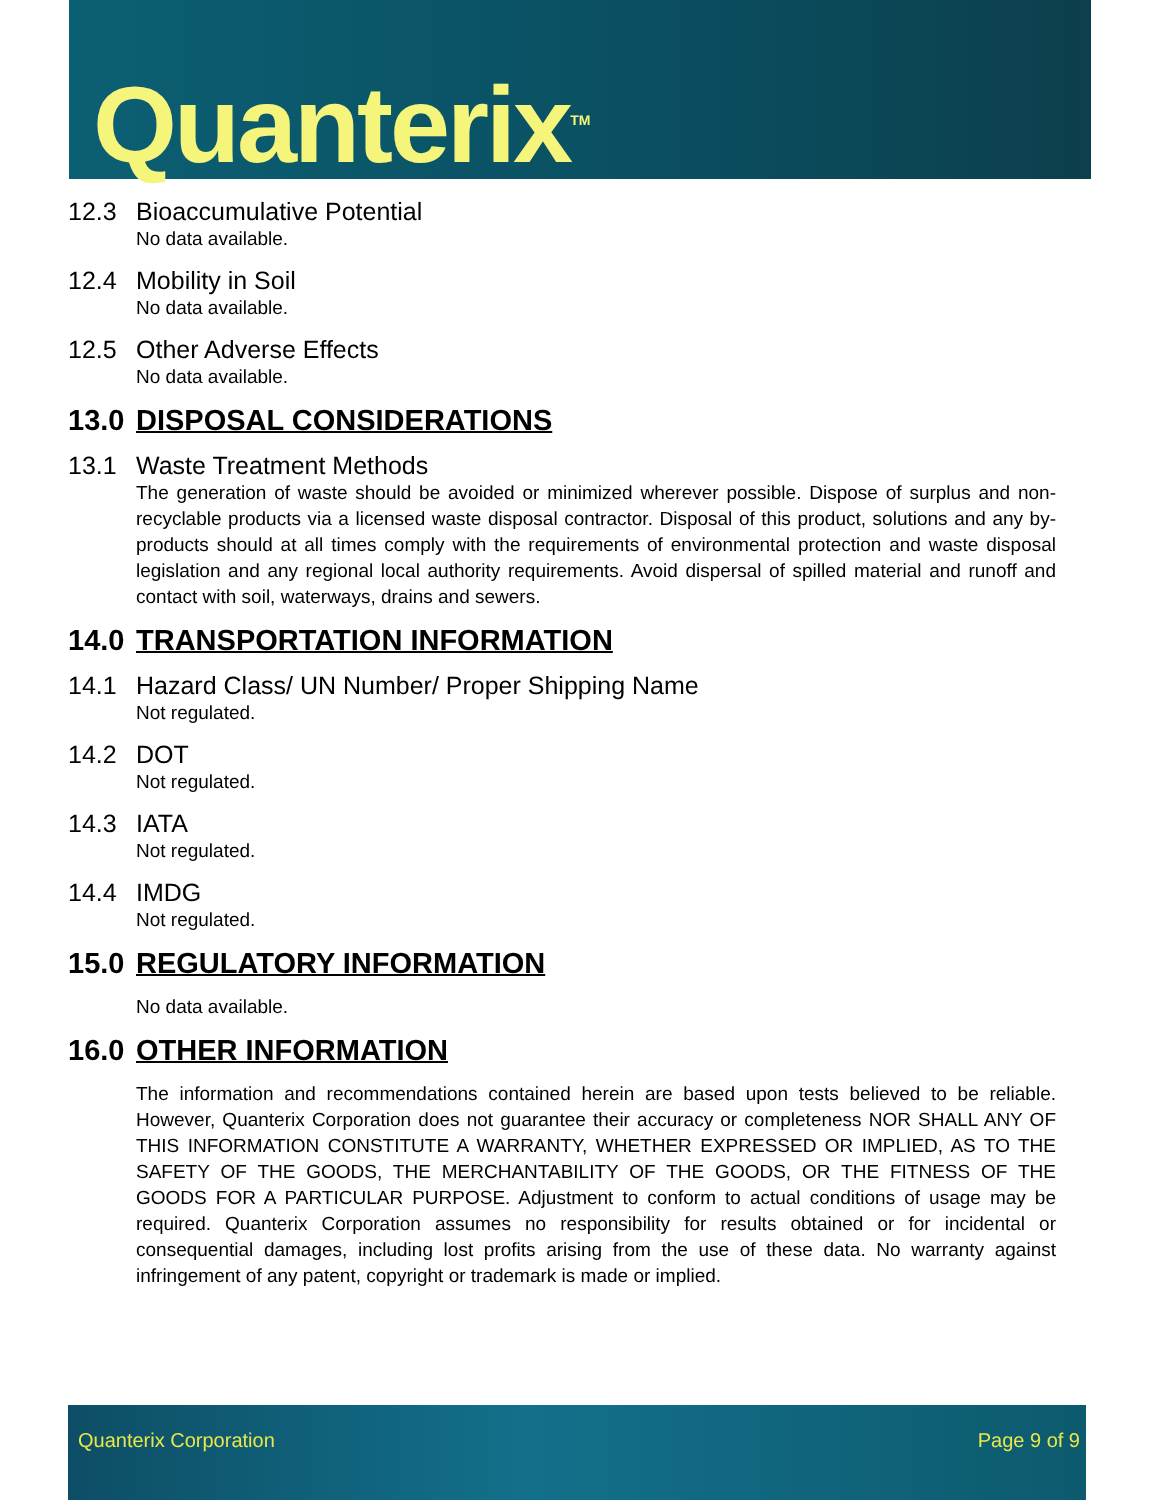Quanterix<sup>TM</sup>
12.3 Bioaccumulative Potential
No data available.
12.4 Mobility in Soil
No data available.
12.5 Other Adverse Effects
No data available.
13.0 DISPOSAL CONSIDERATIONS
13.1 Waste Treatment Methods
The generation of waste should be avoided or minimized wherever possible. Dispose of surplus and non-recyclable products via a licensed waste disposal contractor. Disposal of this product, solutions and any by-products should at all times comply with the requirements of environmental protection and waste disposal legislation and any regional local authority requirements. Avoid dispersal of spilled material and runoff and contact with soil, waterways, drains and sewers.
14.0 TRANSPORTATION INFORMATION
14.1 Hazard Class/ UN Number/ Proper Shipping Name
Not regulated.
14.2 DOT
Not regulated.
14.3 IATA
Not regulated.
14.4 IMDG
Not regulated.
15.0 REGULATORY INFORMATION
No data available.
16.0 OTHER INFORMATION
The information and recommendations contained herein are based upon tests believed to be reliable. However, Quanterix Corporation does not guarantee their accuracy or completeness NOR SHALL ANY OF THIS INFORMATION CONSTITUTE A WARRANTY, WHETHER EXPRESSED OR IMPLIED, AS TO THE SAFETY OF THE GOODS, THE MERCHANTABILITY OF THE GOODS, OR THE FITNESS OF THE GOODS FOR A PARTICULAR PURPOSE. Adjustment to conform to actual conditions of usage may be required. Quanterix Corporation assumes no responsibility for results obtained or for incidental or consequential damages, including lost profits arising from the use of these data. No warranty against infringement of any patent, copyright or trademark is made or implied.
Quanterix Corporation Page 9 of 9